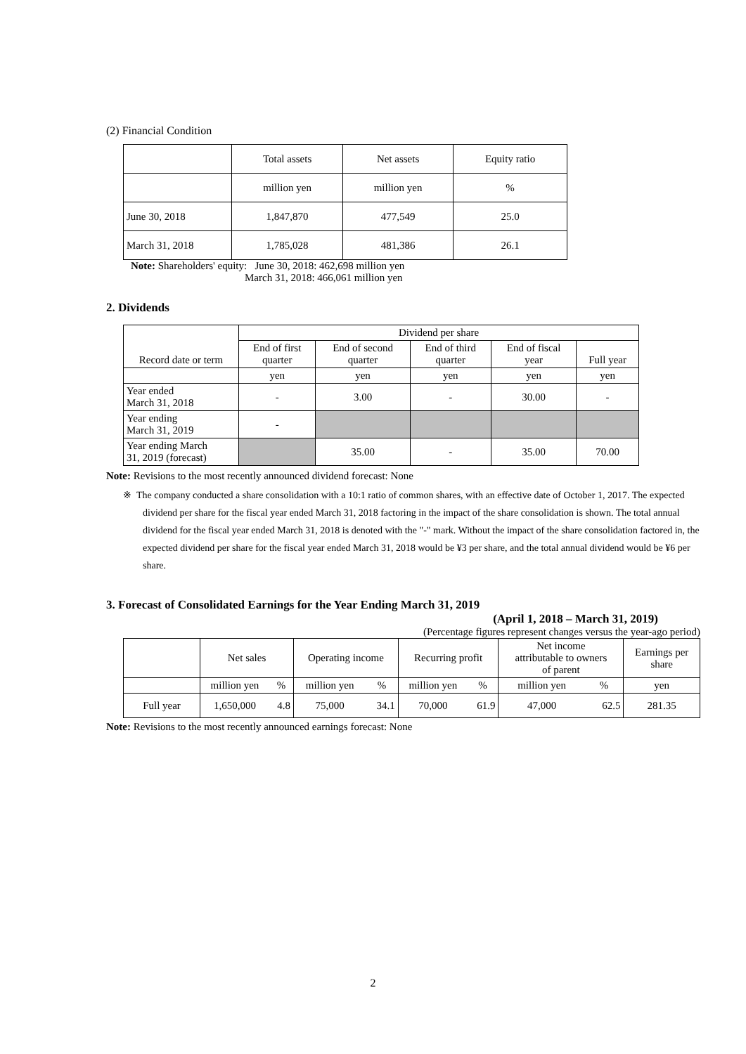(2) Financial Condition
| | Total assets | Net assets | Equity ratio |
| | million yen | million yen | % |
| June 30, 2018 | 1,847,870 | 477,549 | 25.0 |
| March 31, 2018 | 1,785,028 | 481,386 | 26.1 |
Note: Shareholders' equity: June 30, 2018: 462,698 million yen
March 31, 2018: 466,061 million yen
2. Dividends
| Record date or term | Dividend per share | | | | |
| | End of first quarter | End of second quarter | End of third quarter | End of fiscal year | Full year |
| | yen | yen | yen | yen | yen |
| Year ended March 31, 2018 | - | 3.00 | - | 30.00 | - |
| Year ending March 31, 2019 | - | | | | |
| Year ending March 31, 2019 (forecast) | | 35.00 | - | 35.00 | 70.00 |
Note: Revisions to the most recently announced dividend forecast: None
※ The company conducted a share consolidation with a 10:1 ratio of common shares, with an effective date of October 1, 2017. The expected dividend per share for the fiscal year ended March 31, 2018 factoring in the impact of the share consolidation is shown. The total annual dividend for the fiscal year ended March 31, 2018 is denoted with the "-" mark. Without the impact of the share consolidation factored in, the expected dividend per share for the fiscal year ended March 31, 2018 would be ¥3 per share, and the total annual dividend would be ¥6 per share.
3. Forecast of Consolidated Earnings for the Year Ending March 31, 2019
(April 1, 2018 – March 31, 2019)
(Percentage figures represent changes versus the year-ago period)
| | Net sales | | Operating income | | Recurring profit | | Net income attributable to owners of parent | | Earnings per share |
| | million yen | % | million yen | % | million yen | % | million yen | % | yen |
| Full year | 1,650,000 | 4.8 | 75,000 | 34.1 | 70,000 | 61.9 | 47,000 | 62.5 | 281.35 |
Note: Revisions to the most recently announced earnings forecast: None
2